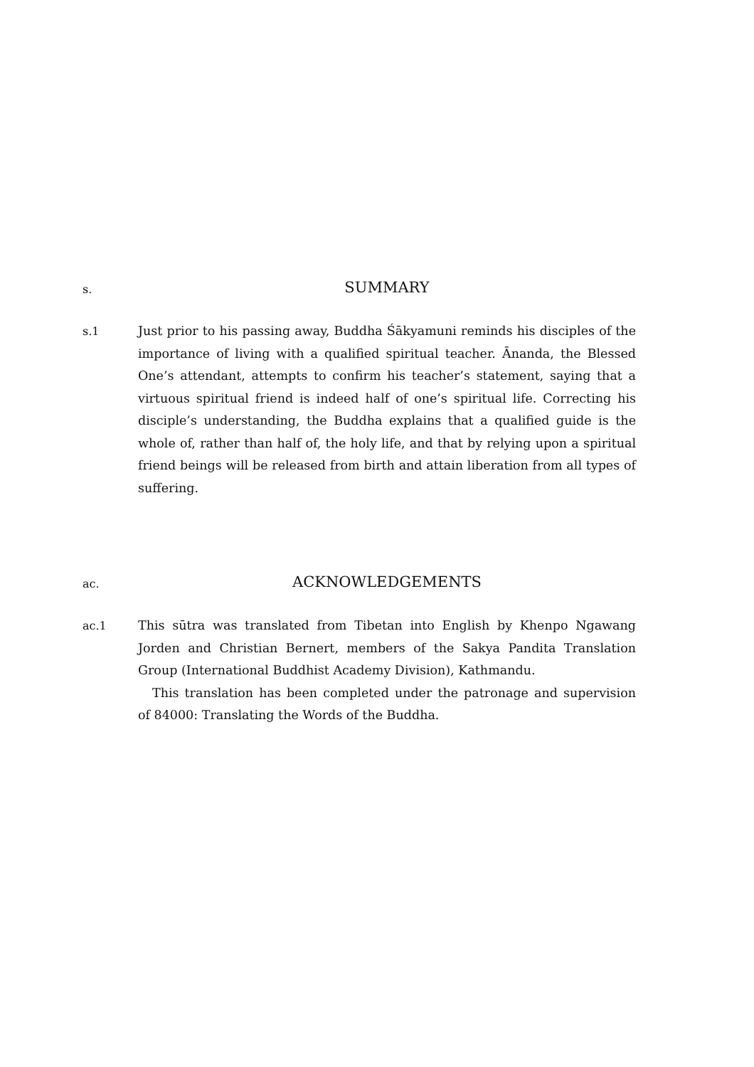s.
SUMMARY
s.1
Just prior to his passing away, Buddha Śākyamuni reminds his disciples of the importance of living with a qualified spiritual teacher. Ānanda, the Blessed One’s attendant, attempts to confirm his teacher’s statement, saying that a virtuous spiritual friend is indeed half of one’s spiritual life. Correcting his disciple’s understanding, the Buddha explains that a qualified guide is the whole of, rather than half of, the holy life, and that by relying upon a spiritual friend beings will be released from birth and attain liberation from all types of suffering.
ac.
ACKNOWLEDGEMENTS
ac.1
This sūtra was translated from Tibetan into English by Khenpo Ngawang Jorden and Christian Bernert, members of the Sakya Pandita Translation Group (International Buddhist Academy Division), Kathmandu.
This translation has been completed under the patronage and supervision of 84000: Translating the Words of the Buddha.